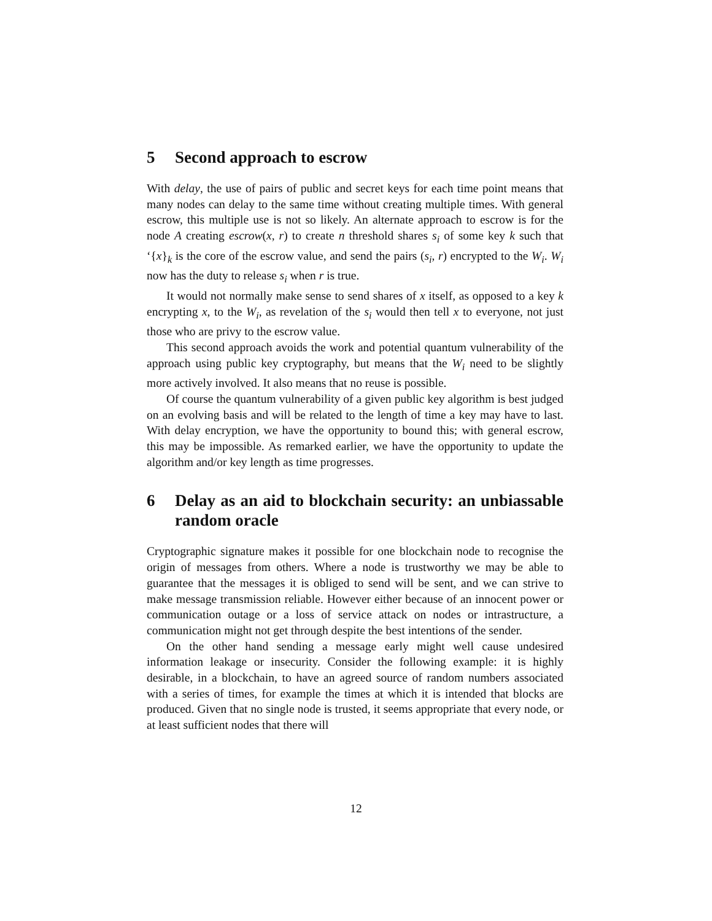5 Second approach to escrow
With delay, the use of pairs of public and secret keys for each time point means that many nodes can delay to the same time without creating multiple times. With general escrow, this multiple use is not so likely. An alternate approach to escrow is for the node A creating escrow(x, r) to create n threshold shares s<sub>i</sub> of some key k such that ‘{x}<sub>k</sub> is the core of the escrow value, and send the pairs (s<sub>i</sub>, r) encrypted to the W<sub>i</sub>. W<sub>i</sub> now has the duty to release s<sub>i</sub> when r is true.
It would not normally make sense to send shares of x itself, as opposed to a key k encrypting x, to the W<sub>i</sub>, as revelation of the s<sub>i</sub> would then tell x to everyone, not just those who are privy to the escrow value.
This second approach avoids the work and potential quantum vulnerability of the approach using public key cryptography, but means that the W<sub>i</sub> need to be slightly more actively involved. It also means that no reuse is possible.
Of course the quantum vulnerability of a given public key algorithm is best judged on an evolving basis and will be related to the length of time a key may have to last. With delay encryption, we have the opportunity to bound this; with general escrow, this may be impossible. As remarked earlier, we have the opportunity to update the algorithm and/or key length as time progresses.
6 Delay as an aid to blockchain security: an unbiassable random oracle
Cryptographic signature makes it possible for one blockchain node to recognise the origin of messages from others. Where a node is trustworthy we may be able to guarantee that the messages it is obliged to send will be sent, and we can strive to make message transmission reliable. However either because of an innocent power or communication outage or a loss of service attack on nodes or intrastructure, a communication might not get through despite the best intentions of the sender.
On the other hand sending a message early might well cause undesired information leakage or insecurity. Consider the following example: it is highly desirable, in a blockchain, to have an agreed source of random numbers associated with a series of times, for example the times at which it is intended that blocks are produced. Given that no single node is trusted, it seems appropriate that every node, or at least sufficient nodes that there will
12